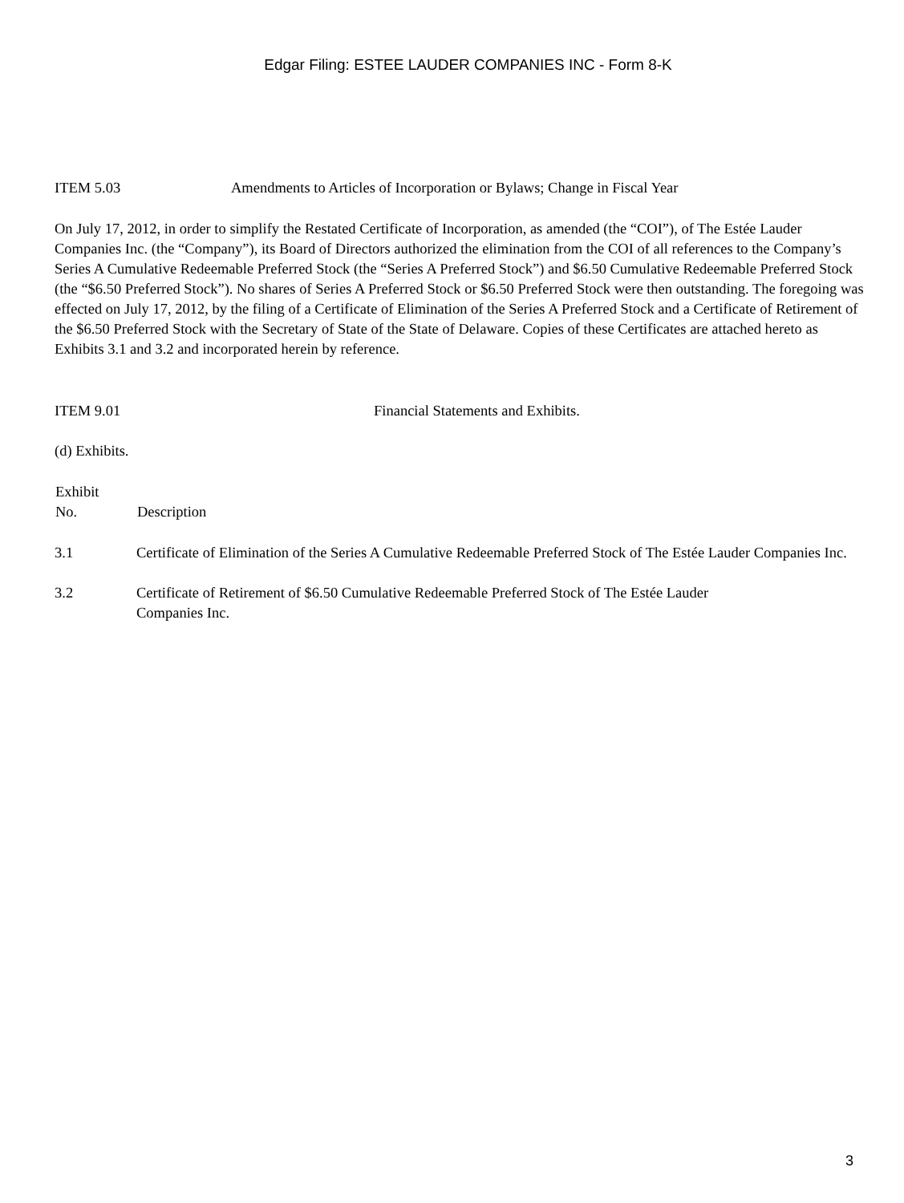Edgar Filing: ESTEE LAUDER COMPANIES INC - Form 8-K
ITEM 5.03 Amendments to Articles of Incorporation or Bylaws; Change in Fiscal Year
On July 17, 2012, in order to simplify the Restated Certificate of Incorporation, as amended (the “COI”), of The Estée Lauder Companies Inc. (the “Company”), its Board of Directors authorized the elimination from the COI of all references to the Company’s Series A Cumulative Redeemable Preferred Stock (the “Series A Preferred Stock”) and $6.50 Cumulative Redeemable Preferred Stock (the “$6.50 Preferred Stock”). No shares of Series A Preferred Stock or $6.50 Preferred Stock were then outstanding. The foregoing was effected on July 17, 2012, by the filing of a Certificate of Elimination of the Series A Preferred Stock and a Certificate of Retirement of the $6.50 Preferred Stock with the Secretary of State of the State of Delaware. Copies of these Certificates are attached hereto as Exhibits 3.1 and 3.2 and incorporated herein by reference.
ITEM 9.01 Financial Statements and Exhibits.
(d) Exhibits.
| Exhibit No. | Description |
| --- | --- |
| 3.1 | Certificate of Elimination of the Series A Cumulative Redeemable Preferred Stock of The Estée Lauder Companies Inc. |
| 3.2 | Certificate of Retirement of $6.50 Cumulative Redeemable Preferred Stock of The Estée Lauder Companies Inc. |
3